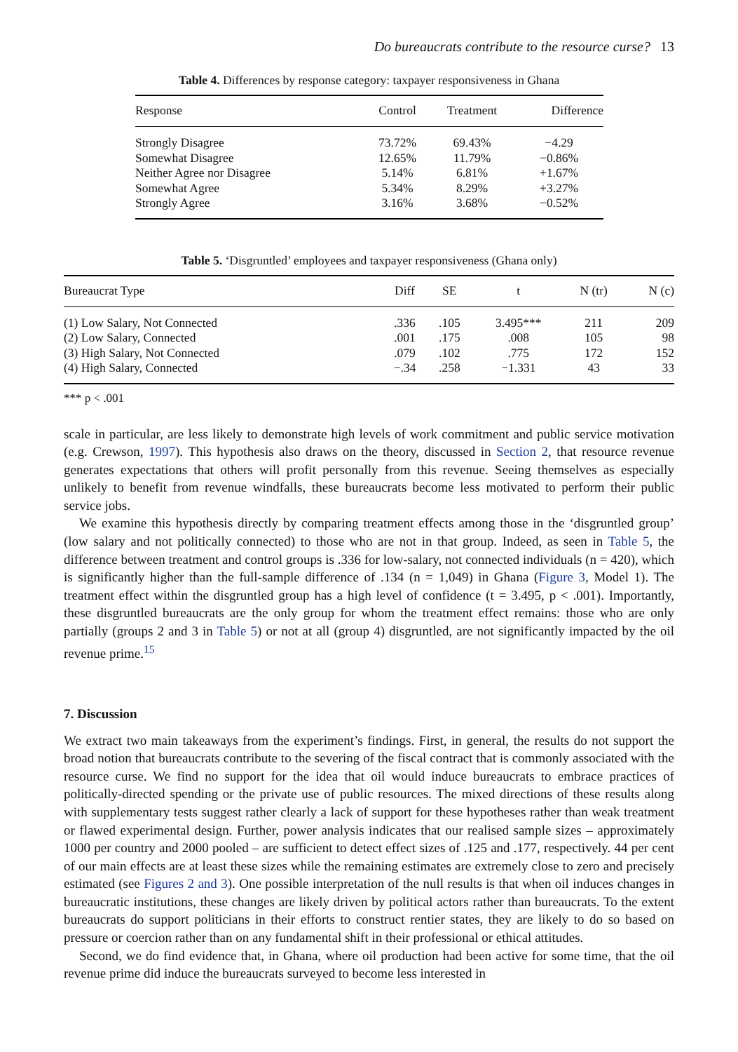Do bureaucrats contribute to the resource curse? 13
Table 4. Differences by response category: taxpayer responsiveness in Ghana
| Response | Control | Treatment | Difference |
| --- | --- | --- | --- |
| Strongly Disagree | 73.72% | 69.43% | −4.29 |
| Somewhat Disagree | 12.65% | 11.79% | −0.86% |
| Neither Agree nor Disagree | 5.14% | 6.81% | +1.67% |
| Somewhat Agree | 5.34% | 8.29% | +3.27% |
| Strongly Agree | 3.16% | 3.68% | −0.52% |
Table 5. ‘Disgruntled’ employees and taxpayer responsiveness (Ghana only)
| Bureaucrat Type | Diff | SE | t | N (tr) | N (c) |
| --- | --- | --- | --- | --- | --- |
| (1) Low Salary, Not Connected | .336 | .105 | 3.495*** | 211 | 209 |
| (2) Low Salary, Connected | .001 | .175 | .008 | 105 | 98 |
| (3) High Salary, Not Connected | .079 | .102 | .775 | 172 | 152 |
| (4) High Salary, Connected | −.34 | .258 | −1.331 | 43 | 33 |
*** p < .001
scale in particular, are less likely to demonstrate high levels of work commitment and public service motivation (e.g. Crewson, 1997). This hypothesis also draws on the theory, discussed in Section 2, that resource revenue generates expectations that others will profit personally from this revenue. Seeing themselves as especially unlikely to benefit from revenue windfalls, these bureaucrats become less motivated to perform their public service jobs.
We examine this hypothesis directly by comparing treatment effects among those in the ‘disgruntled group’ (low salary and not politically connected) to those who are not in that group. Indeed, as seen in Table 5, the difference between treatment and control groups is .336 for low-salary, not connected individuals (n = 420), which is significantly higher than the full-sample difference of .134 (n = 1,049) in Ghana (Figure 3, Model 1). The treatment effect within the disgruntled group has a high level of confidence (t = 3.495, p < .001). Importantly, these disgruntled bureaucrats are the only group for whom the treatment effect remains: those who are only partially (groups 2 and 3 in Table 5) or not at all (group 4) disgruntled, are not significantly impacted by the oil revenue prime.<sup>15</sup>
7. Discussion
We extract two main takeaways from the experiment’s findings. First, in general, the results do not support the broad notion that bureaucrats contribute to the severing of the fiscal contract that is commonly associated with the resource curse. We find no support for the idea that oil would induce bureaucrats to embrace practices of politically-directed spending or the private use of public resources. The mixed directions of these results along with supplementary tests suggest rather clearly a lack of support for these hypotheses rather than weak treatment or flawed experimental design. Further, power analysis indicates that our realised sample sizes – approximately 1000 per country and 2000 pooled – are sufficient to detect effect sizes of .125 and .177, respectively. 44 per cent of our main effects are at least these sizes while the remaining estimates are extremely close to zero and precisely estimated (see Figures 2 and 3). One possible interpretation of the null results is that when oil induces changes in bureaucratic institutions, these changes are likely driven by political actors rather than bureaucrats. To the extent bureaucrats do support politicians in their efforts to construct rentier states, they are likely to do so based on pressure or coercion rather than on any fundamental shift in their professional or ethical attitudes.
Second, we do find evidence that, in Ghana, where oil production had been active for some time, that the oil revenue prime did induce the bureaucrats surveyed to become less interested in